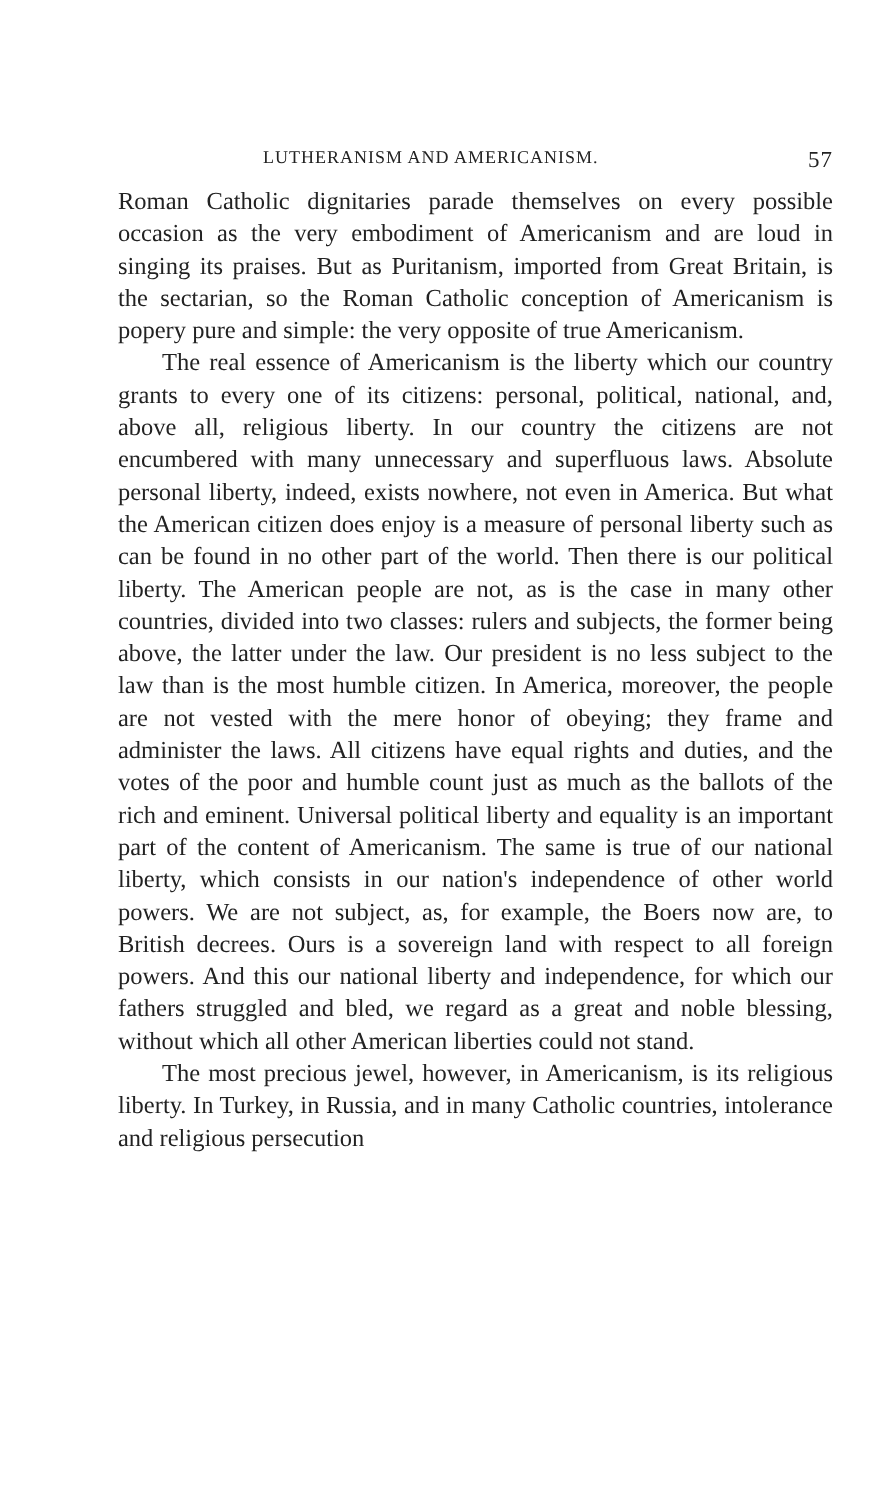LUTHERANISM AND AMERICANISM. 57
Roman Catholic dignitaries parade themselves on every possible occasion as the very embodiment of Americanism and are loud in singing its praises. But as Puritanism, imported from Great Britain, is the sectarian, so the Roman Catholic conception of Americanism is popery pure and simple: the very opposite of true Americanism.
The real essence of Americanism is the liberty which our country grants to every one of its citizens: personal, political, national, and, above all, religious liberty. In our country the citizens are not encumbered with many unnecessary and superfluous laws. Absolute personal liberty, indeed, exists nowhere, not even in America. But what the American citizen does enjoy is a measure of personal liberty such as can be found in no other part of the world. Then there is our political liberty. The American people are not, as is the case in many other countries, divided into two classes: rulers and subjects, the former being above, the latter under the law. Our president is no less subject to the law than is the most humble citizen. In America, moreover, the people are not vested with the mere honor of obeying; they frame and administer the laws. All citizens have equal rights and duties, and the votes of the poor and humble count just as much as the ballots of the rich and eminent. Universal political liberty and equality is an important part of the content of Americanism. The same is true of our national liberty, which consists in our nation's independence of other world powers. We are not subject, as, for example, the Boers now are, to British decrees. Ours is a sovereign land with respect to all foreign powers. And this our national liberty and independence, for which our fathers struggled and bled, we regard as a great and noble blessing, without which all other American liberties could not stand.
The most precious jewel, however, in Americanism, is its religious liberty. In Turkey, in Russia, and in many Catholic countries, intolerance and religious persecution